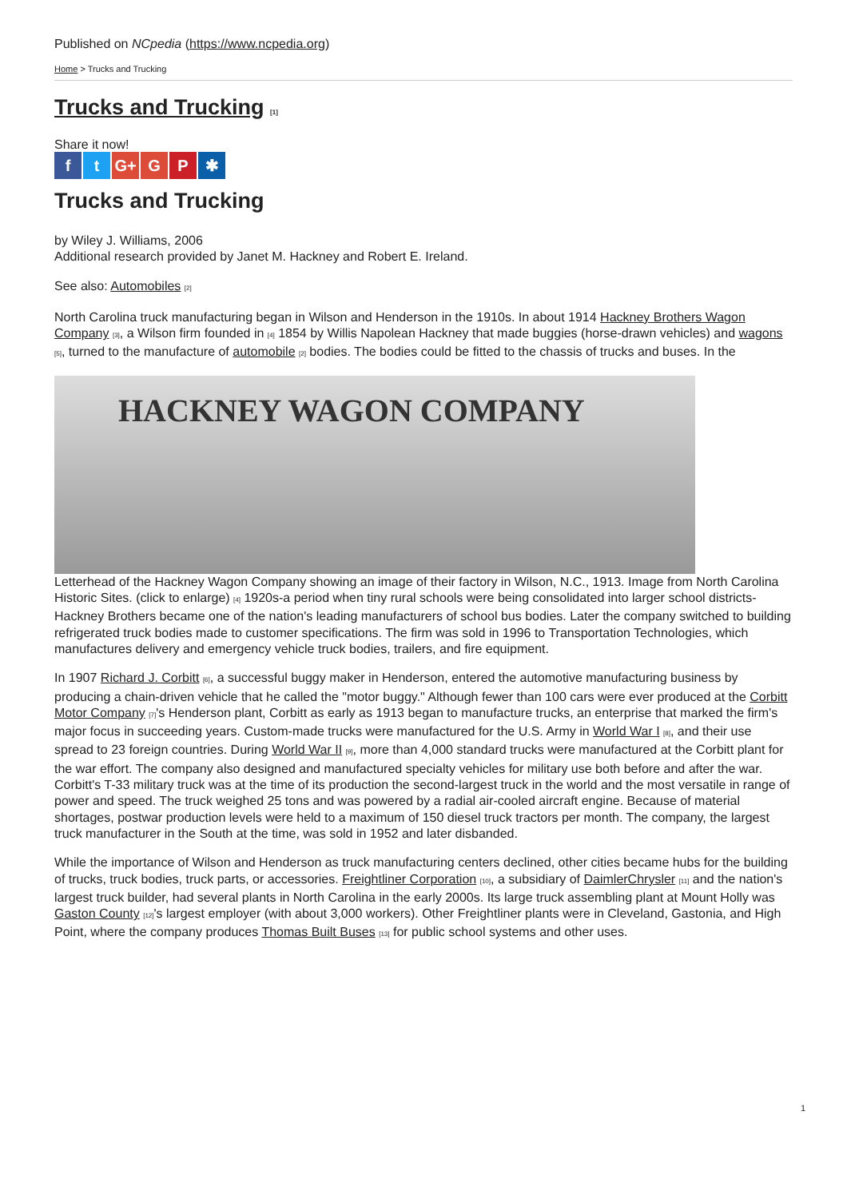Published on NCpedia (https://www.ncpedia.org)
Home > Trucks and Trucking
Trucks and Trucking [1]
Share it now!
ft G+ G P ✱
Trucks and Trucking
by Wiley J. Williams, 2006
Additional research provided by Janet M. Hackney and Robert E. Ireland.
See also: Automobiles [2]
North Carolina truck manufacturing began in Wilson and Henderson in the 1910s. In about 1914 Hackney Brothers Wagon Company [3], a Wilson firm founded in [4] 1854 by Willis Napolean Hackney that made buggies (horse-drawn vehicles) and wagons [5], turned to the manufacture of automobile [2] bodies. The bodies could be fitted to the chassis of trucks and buses. In the
HACKNEY WAGON COMPANY
Letterhead of the Hackney Wagon Company showing an image of their factory in Wilson, N.C., 1913. Image from North Carolina Historic Sites. (click to enlarge) [4] 1920s-a period when tiny rural schools were being consolidated into larger school districts-Hackney Brothers became one of the nation's leading manufacturers of school bus bodies. Later the company switched to building refrigerated truck bodies made to customer specifications. The firm was sold in 1996 to Transportation Technologies, which manufactures delivery and emergency vehicle truck bodies, trailers, and fire equipment.
In 1907 Richard J. Corbitt [6], a successful buggy maker in Henderson, entered the automotive manufacturing business by producing a chain-driven vehicle that he called the "motor buggy." Although fewer than 100 cars were ever produced at the Corbitt Motor Company [7]'s Henderson plant, Corbitt as early as 1913 began to manufacture trucks, an enterprise that marked the firm's major focus in succeeding years. Custom-made trucks were manufactured for the U.S. Army in World War I [8], and their use spread to 23 foreign countries. During World War II [9], more than 4,000 standard trucks were manufactured at the Corbitt plant for the war effort. The company also designed and manufactured specialty vehicles for military use both before and after the war. Corbitt's T-33 military truck was at the time of its production the second-largest truck in the world and the most versatile in range of power and speed. The truck weighed 25 tons and was powered by a radial air-cooled aircraft engine. Because of material shortages, postwar production levels were held to a maximum of 150 diesel truck tractors per month. The company, the largest truck manufacturer in the South at the time, was sold in 1952 and later disbanded.
While the importance of Wilson and Henderson as truck manufacturing centers declined, other cities became hubs for the building of trucks, truck bodies, truck parts, or accessories. Freightliner Corporation [10], a subsidiary of DaimlerChrysler [11] and the nation's largest truck builder, had several plants in North Carolina in the early 2000s. Its large truck assembling plant at Mount Holly was Gaston County [12]'s largest employer (with about 3,000 workers). Other Freightliner plants were in Cleveland, Gastonia, and High Point, where the company produces Thomas Built Buses [13] for public school systems and other uses.
1